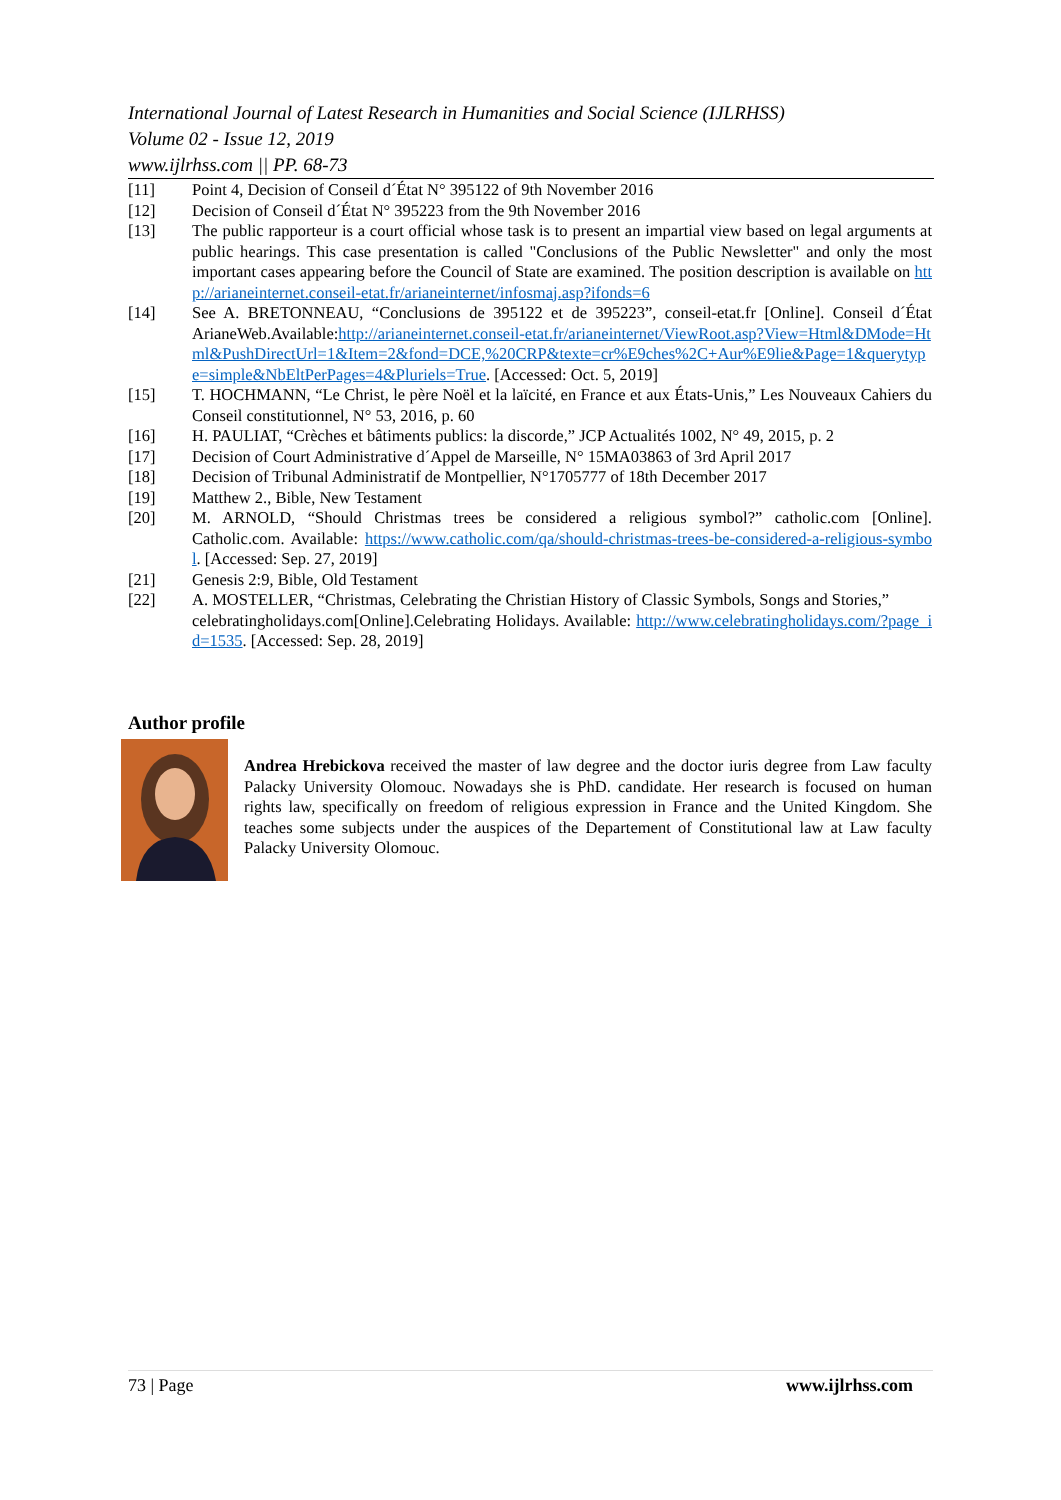International Journal of Latest Research in Humanities and Social Science (IJLRHSS)
Volume 02 - Issue 12, 2019
www.ijlrhss.com || PP. 68-73
[11] Point 4, Decision of Conseil d´État N° 395122 of 9th November 2016
[12] Decision of Conseil d´État N° 395223 from the 9th November 2016
[13] The public rapporteur is a court official whose task is to present an impartial view based on legal arguments at public hearings. This case presentation is called "Conclusions of the Public Newsletter" and only the most important cases appearing before the Council of State are examined. The position description is available on http://arianeinternet.conseil-etat.fr/arianeinternet/infosmaj.asp?ifonds=6
[14] See A. BRETONNEAU, “Conclusions de 395122 et de 395223”, conseil-etat.fr [Online]. Conseil d´État ArianeWeb.Available:http://arianeinternet.conseil-etat.fr/arianeinternet/ViewRoot.asp?View=Html&DMode=Html&PushDirectUrl=1&Item=2&fond=DCE,%20CRP&texte=cr%E9ches%2C+Aur%E9lie&Page=1&querytype=simple&NbEltPerPages=4&Pluriels=True. [Accessed: Oct. 5, 2019]
[15] T. HOCHMANN, “Le Christ, le père Noël et la laïcité, en France et aux États-Unis,” Les Nouveaux Cahiers du Conseil constitutionnel, N° 53, 2016, p. 60
[16] H. PAULIAT, “Crèches et bâtiments publics: la discorde,” JCP Actualités 1002, N° 49, 2015, p. 2
[17] Decision of Court Administrative d´Appel de Marseille, N° 15MA03863 of 3rd April 2017
[18] Decision of Tribunal Administratif de Montpellier, N°1705777 of 18th December 2017
[19] Matthew 2., Bible, New Testament
[20] M. ARNOLD, “Should Christmas trees be considered a religious symbol?” catholic.com [Online]. Catholic.com. Available: https://www.catholic.com/qa/should-christmas-trees-be-considered-a-religious-symbol. [Accessed: Sep. 27, 2019]
[21] Genesis 2:9, Bible, Old Testament
[22] A. MOSTELLER, “Christmas, Celebrating the Christian History of Classic Symbols, Songs and Stories,”
celebratingholidays.com[Online].Celebrating Holidays. Available: http://www.celebratingholidays.com/?page_id=1535. [Accessed: Sep. 28, 2019]
Author profile
Andrea Hrebickova received the master of law degree and the doctor iuris degree from Law faculty Palacky University Olomouc. Nowadays she is PhD. candidate. Her research is focused on human rights law, specifically on freedom of religious expression in France and the United Kingdom. She teaches some subjects under the auspices of the Departement of Constitutional law at Law faculty Palacky University Olomouc.
73 | Page www.ijlrhss.com